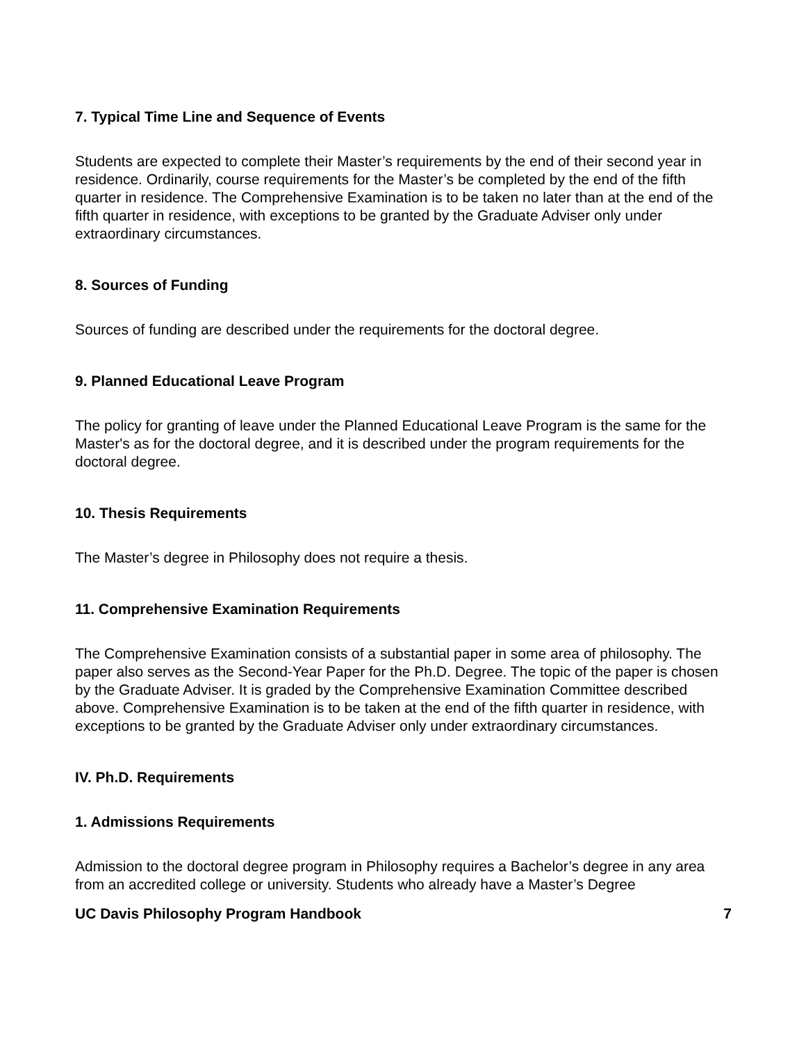7. Typical Time Line and Sequence of Events
Students are expected to complete their Master’s requirements by the end of their second year in residence. Ordinarily, course requirements for the Master’s be completed by the end of the fifth quarter in residence. The Comprehensive Examination is to be taken no later than at the end of the fifth quarter in residence, with exceptions to be granted by the Graduate Adviser only under extraordinary circumstances.
8. Sources of Funding
Sources of funding are described under the requirements for the doctoral degree.
9. Planned Educational Leave Program
The policy for granting of leave under the Planned Educational Leave Program is the same for the Master's as for the doctoral degree, and it is described under the program requirements for the doctoral degree.
10. Thesis Requirements
The Master’s degree in Philosophy does not require a thesis.
11. Comprehensive Examination Requirements
The Comprehensive Examination consists of a substantial paper in some area of philosophy. The paper also serves as the Second-Year Paper for the Ph.D. Degree. The topic of the paper is chosen by the Graduate Adviser. It is graded by the Comprehensive Examination Committee described above. Comprehensive Examination is to be taken at the end of the fifth quarter in residence, with exceptions to be granted by the Graduate Adviser only under extraordinary circumstances.
IV. Ph.D. Requirements
1. Admissions Requirements
Admission to the doctoral degree program in Philosophy requires a Bachelor’s degree in any area from an accredited college or university. Students who already have a Master’s Degree
UC Davis Philosophy Program Handbook 7